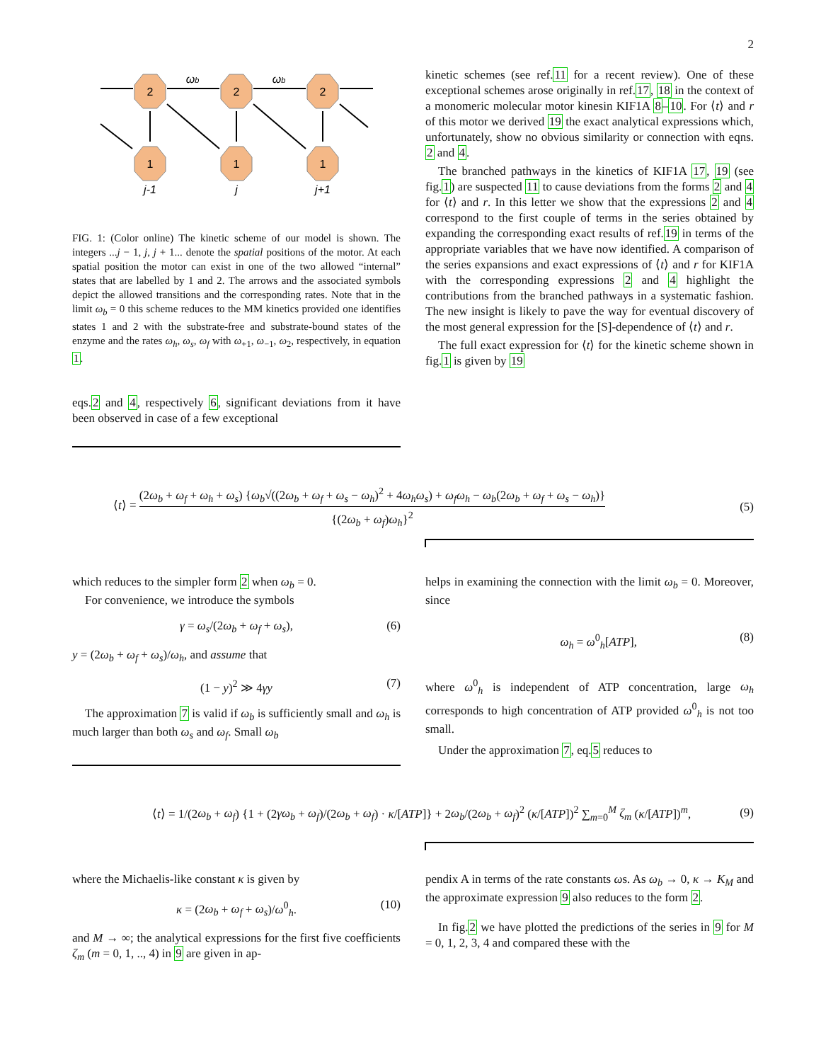2
2
2
2
1
1
1
j-1
j
j+1
ωb
ωb
FIG. 1: (Color online) The kinetic scheme of our model is shown. The integers ...j − 1, j, j + 1... denote the spatial positions of the motor. At each spatial position the motor can exist in one of the two allowed “internal” states that are labelled by 1 and 2. The arrows and the associated symbols depict the allowed transitions and the corresponding rates. Note that in the limit ω<sub>b</sub> = 0 this scheme reduces to the MM kinetics provided one identifies states 1 and 2 with the substrate-free and substrate-bound states of the enzyme and the rates ω<sub>h</sub>, ω<sub>s</sub>, ω<sub>f</sub> with ω<sub>+1</sub>, ω<sub>−1</sub>, ω<sub>2</sub>, respectively, in equation 1.
eqs.2 and 4, respectively 6, significant deviations from it have been observed in case of a few exceptional
kinetic schemes (see ref.11 for a recent review). One of these exceptional schemes arose originally in ref.17, 18 in the context of a monomeric molecular motor kinesin KIF1A 8–10. For ⟨t⟩ and r of this motor we derived 19 the exact analytical expressions which, unfortunately, show no obvious similarity or connection with eqns. 2 and 4.
The branched pathways in the kinetics of KIF1A 17, 19 (see fig.1) are suspected 11 to cause deviations from the forms 2 and 4 for ⟨t⟩ and r. In this letter we show that the expressions 2 and 4 correspond to the first couple of terms in the series obtained by expanding the corresponding exact results of ref.19 in terms of the appropriate variables that we have now identified. A comparison of the series expansions and exact expressions of ⟨t⟩ and r for KIF1A with the corresponding expressions 2 and 4 highlight the contributions from the branched pathways in a systematic fashion. The new insight is likely to pave the way for eventual discovery of the most general expression for the [S]-dependence of ⟨t⟩ and r.
The full exact expression for ⟨t⟩ for the kinetic scheme shown in fig.1 is given by 19
⟨t⟩ = (2ω<sub>b</sub> + ω<sub>f</sub> + ω<sub>h</sub> + ω<sub>s</sub>) {ω<sub>b</sub>√((2ω<sub>b</sub> + ω<sub>f</sub> + ω<sub>s</sub> − ω<sub>h</sub>)<sup>2</sup> + 4ω<sub>h</sub>ω<sub>s</sub>) + ω<sub>f</sub>ω<sub>h</sub> − ω<sub>b</sub>(2ω<sub>b</sub> + ω<sub>f</sub> + ω<sub>s</sub> − ω<sub>h</sub>)} {(2ω<sub>b</sub> + ω<sub>f</sub>)ω<sub>h</sub>}<sup>2</sup>
(5)
which reduces to the simpler form 2 when ω<sub>b</sub> = 0.
For convenience, we introduce the symbols
γ = ω<sub>s</sub>/(2ω<sub>b</sub> + ω<sub>f</sub> + ω<sub>s</sub>), (6)
y = (2ω<sub>b</sub> + ω<sub>f</sub> + ω<sub>s</sub>)/ω<sub>h</sub>, and assume that
(1 − y)<sup>2</sup> ≫ 4γy (7)
The approximation 7 is valid if ω<sub>b</sub> is sufficiently small and ω<sub>h</sub> is much larger than both ω<sub>s</sub> and ω<sub>f</sub>. Small ω<sub>b</sub>
helps in examining the connection with the limit ω<sub>b</sub> = 0. Moreover, since
ω<sub>h</sub> = ω<sup>0</sup><sub>h</sub>[ATP], (8)
where ω<sup>0</sup><sub>h</sub> is independent of ATP concentration, large ω<sub>h</sub> corresponds to high concentration of ATP provided ω<sup>0</sup><sub>h</sub> is not too small.
Under the approximation 7, eq.5 reduces to
⟨t⟩ = 1/(2ω<sub>b</sub> + ω<sub>f</sub>) {1 + (2γω<sub>b</sub> + ω<sub>f</sub>)/(2ω<sub>b</sub> + ω<sub>f</sub>) · κ/[ATP]} + 2ω<sub>b</sub>/(2ω<sub>b</sub> + ω<sub>f</sub>)<sup>2</sup> (κ/[ATP])<sup>2</sup> ∑<sub>m=0</sub><sup>M</sup> ζ<sub>m</sub> (κ/[ATP])<sup>m</sup>,
(9)
where the Michaelis-like constant κ is given by
κ = (2ω<sub>b</sub> + ω<sub>f</sub> + ω<sub>s</sub>)/ω<sup>0</sup><sub>h</sub>. (10)
and M → ∞; the analytical expressions for the first five coefficients ζ<sub>m</sub> (m = 0, 1, .., 4) in 9 are given in ap-
pendix A in terms of the rate constants ωs. As ω<sub>b</sub> → 0, κ → K<sub>M</sub> and the approximate expression 9 also reduces to the form 2.
In fig.2 we have plotted the predictions of the series in 9 for M = 0, 1, 2, 3, 4 and compared these with the